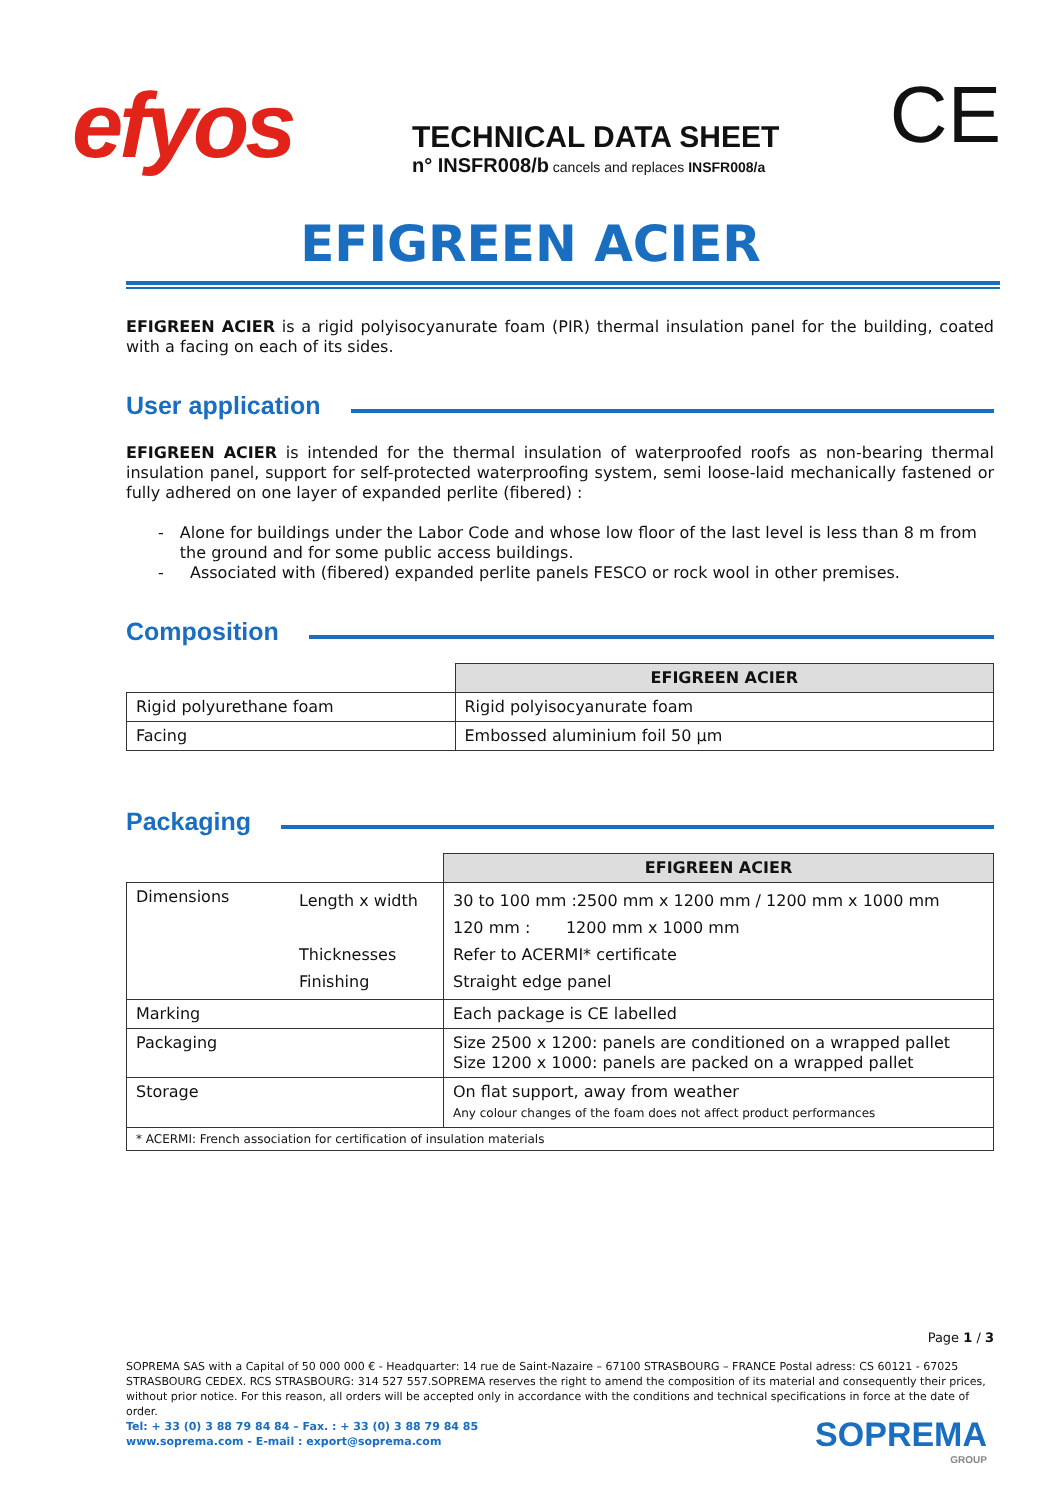efyos
TECHNICAL DATA SHEET
n° INSFR008/b cancels and replaces INSFR008/a
CE
EFIGREEN ACIER
EFIGREEN ACIER is a rigid polyisocyanurate foam (PIR) thermal insulation panel for the building, coated with a facing on each of its sides.
User application
EFIGREEN ACIER is intended for the thermal insulation of waterproofed roofs as non-bearing thermal insulation panel, support for self-protected waterproofing system, semi loose-laid mechanically fastened or fully adhered on one layer of expanded perlite (fibered) :
- Alone for buildings under the Labor Code and whose low floor of the last level is less than 8 m from the ground and for some public access buildings.
- Associated with (fibered) expanded perlite panels FESCO or rock wool in other premises.
Composition
| | EFIGREEN ACIER |
| Rigid polyurethane foam | Rigid polyisocyanurate foam |
| Facing | Embossed aluminium foil 50 µm |
Packaging
| | | EFIGREEN ACIER |
| Dimensions | Length x width Thicknesses Finishing | 30 to 100 mm :2500 mm x 1200 mm / 1200 mm x 1000 mm 120 mm : 1200 mm x 1000 mm Refer to ACERMI* certificate Straight edge panel |
| Marking | | Each package is CE labelled |
| Packaging | | Size 2500 x 1200: panels are conditioned on a wrapped pallet Size 1200 x 1000: panels are packed on a wrapped pallet |
| Storage | | On flat support, away from weather Any colour changes of the foam does not affect product performances |
| * ACERMI: French association for certification of insulation materials | | |
Page 1 / 3
SOPREMA SAS with a Capital of 50 000 000 € - Headquarter: 14 rue de Saint-Nazaire – 67100 STRASBOURG – FRANCE Postal adress: CS 60121 - 67025 STRASBOURG CEDEX. RCS STRASBOURG: 314 527 557.SOPREMA reserves the right to amend the composition of its material and consequently their prices, without prior notice. For this reason, all orders will be accepted only in accordance with the conditions and technical specifications in force at the date of order.
Tel: + 33 (0) 3 88 79 84 84 – Fax. : + 33 (0) 3 88 79 84 85
www.soprema.com - E-mail : export@soprema.com
SOPREMA
GROUP